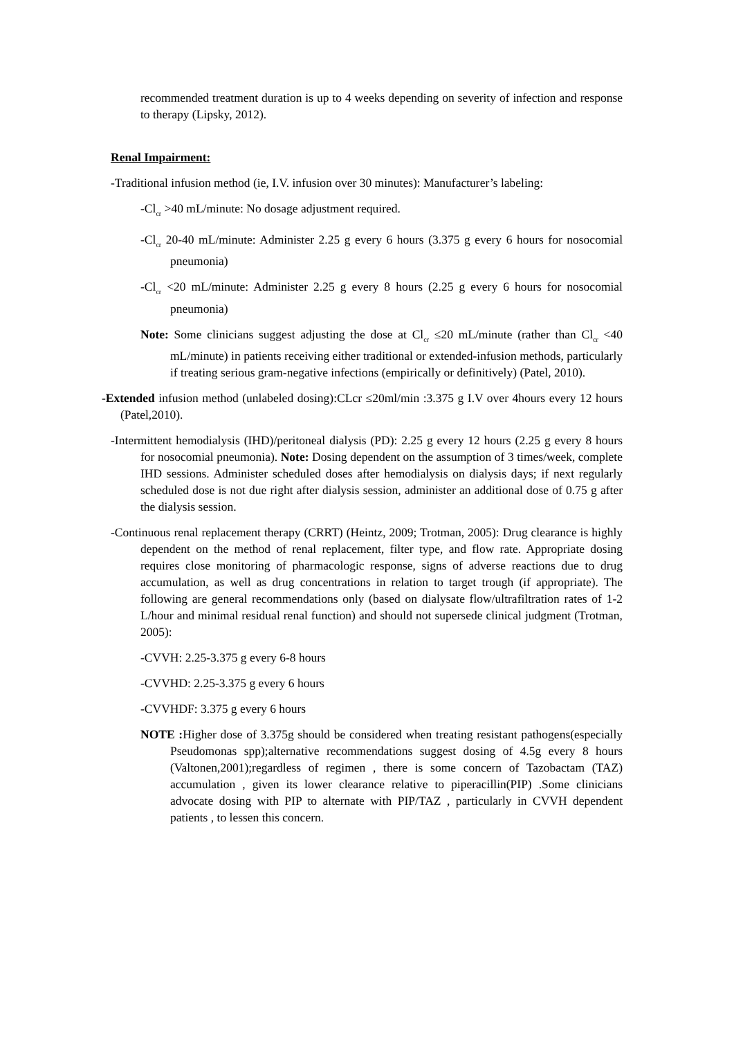recommended treatment duration is up to 4 weeks depending on severity of infection and response to therapy (Lipsky, 2012).
Renal Impairment:
-Traditional infusion method (ie, I.V. infusion over 30 minutes): Manufacturer’s labeling:
-Cl<sub>cr</sub> >40 mL/minute: No dosage adjustment required.
-Cl<sub>cr</sub> 20-40 mL/minute: Administer 2.25 g every 6 hours (3.375 g every 6 hours for nosocomial pneumonia)
-Cl<sub>cr</sub> <20 mL/minute: Administer 2.25 g every 8 hours (2.25 g every 6 hours for nosocomial pneumonia)
Note: Some clinicians suggest adjusting the dose at Cl<sub>cr</sub> ≤20 mL/minute (rather than Cl<sub>cr</sub> <40 mL/minute) in patients receiving either traditional or extended-infusion methods, particularly if treating serious gram-negative infections (empirically or definitively) (Patel, 2010).
-Extended infusion method (unlabeled dosing):CLcr ≤20ml/min :3.375 g I.V over 4hours every 12 hours (Patel,2010).
-Intermittent hemodialysis (IHD)/peritoneal dialysis (PD): 2.25 g every 12 hours (2.25 g every 8 hours for nosocomial pneumonia). Note: Dosing dependent on the assumption of 3 times/week, complete IHD sessions. Administer scheduled doses after hemodialysis on dialysis days; if next regularly scheduled dose is not due right after dialysis session, administer an additional dose of 0.75 g after the dialysis session.
-Continuous renal replacement therapy (CRRT) (Heintz, 2009; Trotman, 2005): Drug clearance is highly dependent on the method of renal replacement, filter type, and flow rate. Appropriate dosing requires close monitoring of pharmacologic response, signs of adverse reactions due to drug accumulation, as well as drug concentrations in relation to target trough (if appropriate). The following are general recommendations only (based on dialysate flow/ultrafiltration rates of 1-2 L/hour and minimal residual renal function) and should not supersede clinical judgment (Trotman, 2005):
-CVVH: 2.25-3.375 g every 6-8 hours
-CVVHD: 2.25-3.375 g every 6 hours
-CVVHDF: 3.375 g every 6 hours
NOTE : Higher dose of 3.375g should be considered when treating resistant pathogens(especially Pseudomonas spp);alternative recommendations suggest dosing of 4.5g every 8 hours (Valtonen,2001);regardless of regimen , there is some concern of Tazobactam (TAZ) accumulation , given its lower clearance relative to piperacillin(PIP) .Some clinicians advocate dosing with PIP to alternate with PIP/TAZ , particularly in CVVH dependent patients , to lessen this concern.